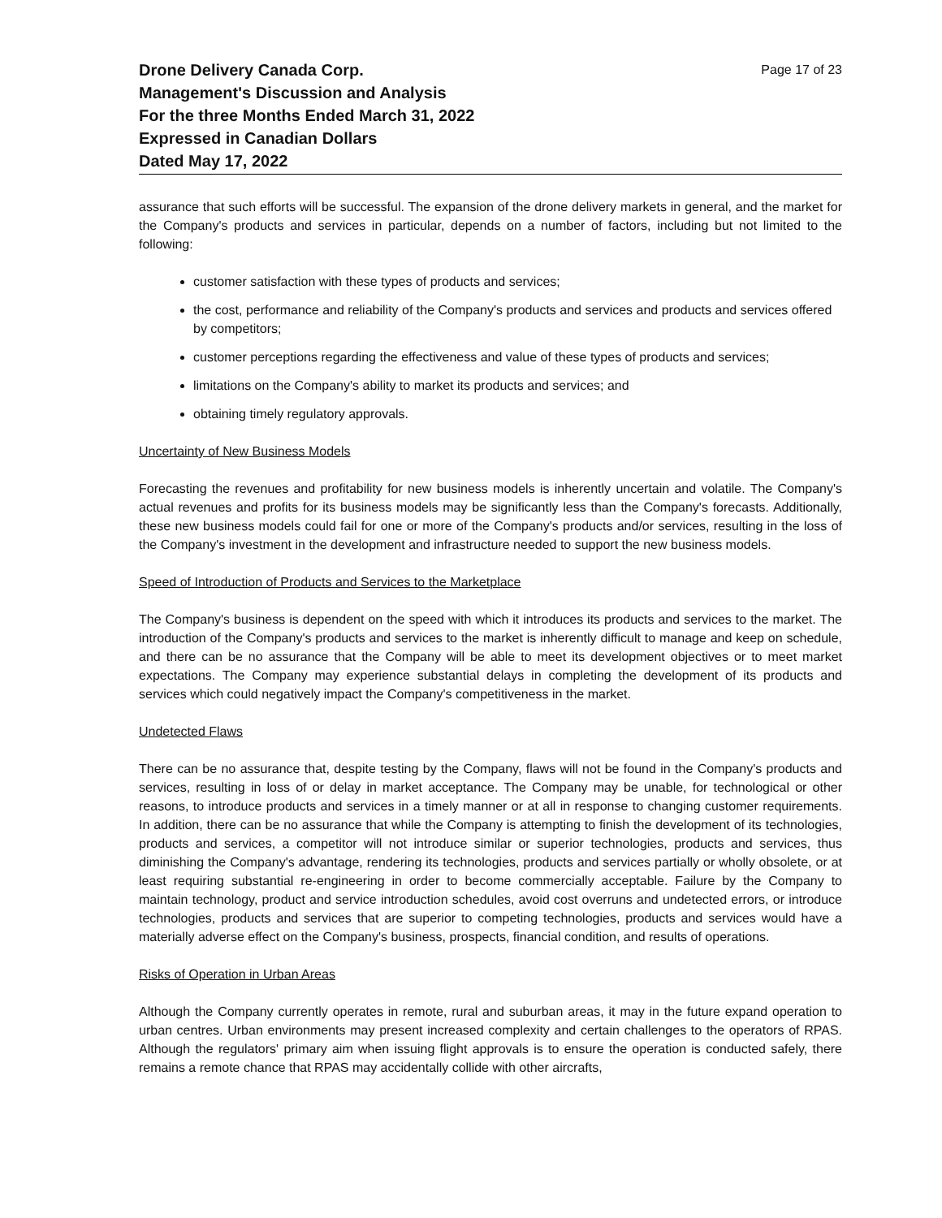Drone Delivery Canada Corp.
Management's Discussion and Analysis
For the three Months Ended March 31, 2022
Expressed in Canadian Dollars
Dated May 17, 2022
Page 17 of 23
assurance that such efforts will be successful. The expansion of the drone delivery markets in general, and the market for the Company's products and services in particular, depends on a number of factors, including but not limited to the following:
customer satisfaction with these types of products and services;
the cost, performance and reliability of the Company's products and services and products and services offered by competitors;
customer perceptions regarding the effectiveness and value of these types of products and services;
limitations on the Company's ability to market its products and services; and
obtaining timely regulatory approvals.
Uncertainty of New Business Models
Forecasting the revenues and profitability for new business models is inherently uncertain and volatile. The Company's actual revenues and profits for its business models may be significantly less than the Company's forecasts. Additionally, these new business models could fail for one or more of the Company's products and/or services, resulting in the loss of the Company's investment in the development and infrastructure needed to support the new business models.
Speed of Introduction of Products and Services to the Marketplace
The Company's business is dependent on the speed with which it introduces its products and services to the market. The introduction of the Company's products and services to the market is inherently difficult to manage and keep on schedule, and there can be no assurance that the Company will be able to meet its development objectives or to meet market expectations. The Company may experience substantial delays in completing the development of its products and services which could negatively impact the Company's competitiveness in the market.
Undetected Flaws
There can be no assurance that, despite testing by the Company, flaws will not be found in the Company's products and services, resulting in loss of or delay in market acceptance. The Company may be unable, for technological or other reasons, to introduce products and services in a timely manner or at all in response to changing customer requirements. In addition, there can be no assurance that while the Company is attempting to finish the development of its technologies, products and services, a competitor will not introduce similar or superior technologies, products and services, thus diminishing the Company's advantage, rendering its technologies, products and services partially or wholly obsolete, or at least requiring substantial re-engineering in order to become commercially acceptable. Failure by the Company to maintain technology, product and service introduction schedules, avoid cost overruns and undetected errors, or introduce technologies, products and services that are superior to competing technologies, products and services would have a materially adverse effect on the Company's business, prospects, financial condition, and results of operations.
Risks of Operation in Urban Areas
Although the Company currently operates in remote, rural and suburban areas, it may in the future expand operation to urban centres. Urban environments may present increased complexity and certain challenges to the operators of RPAS. Although the regulators' primary aim when issuing flight approvals is to ensure the operation is conducted safely, there remains a remote chance that RPAS may accidentally collide with other aircrafts,